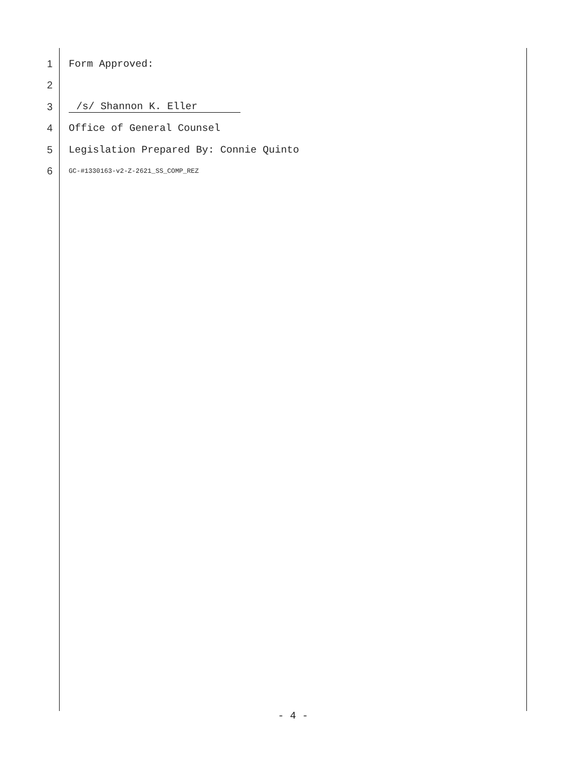1 Form Approved:
2
3 /s/ Shannon K. Eller
4 Office of General Counsel
5 Legislation Prepared By: Connie Quinto
6 GC-#1330163-v2-Z-2621_SS_COMP_REZ
- 4 -